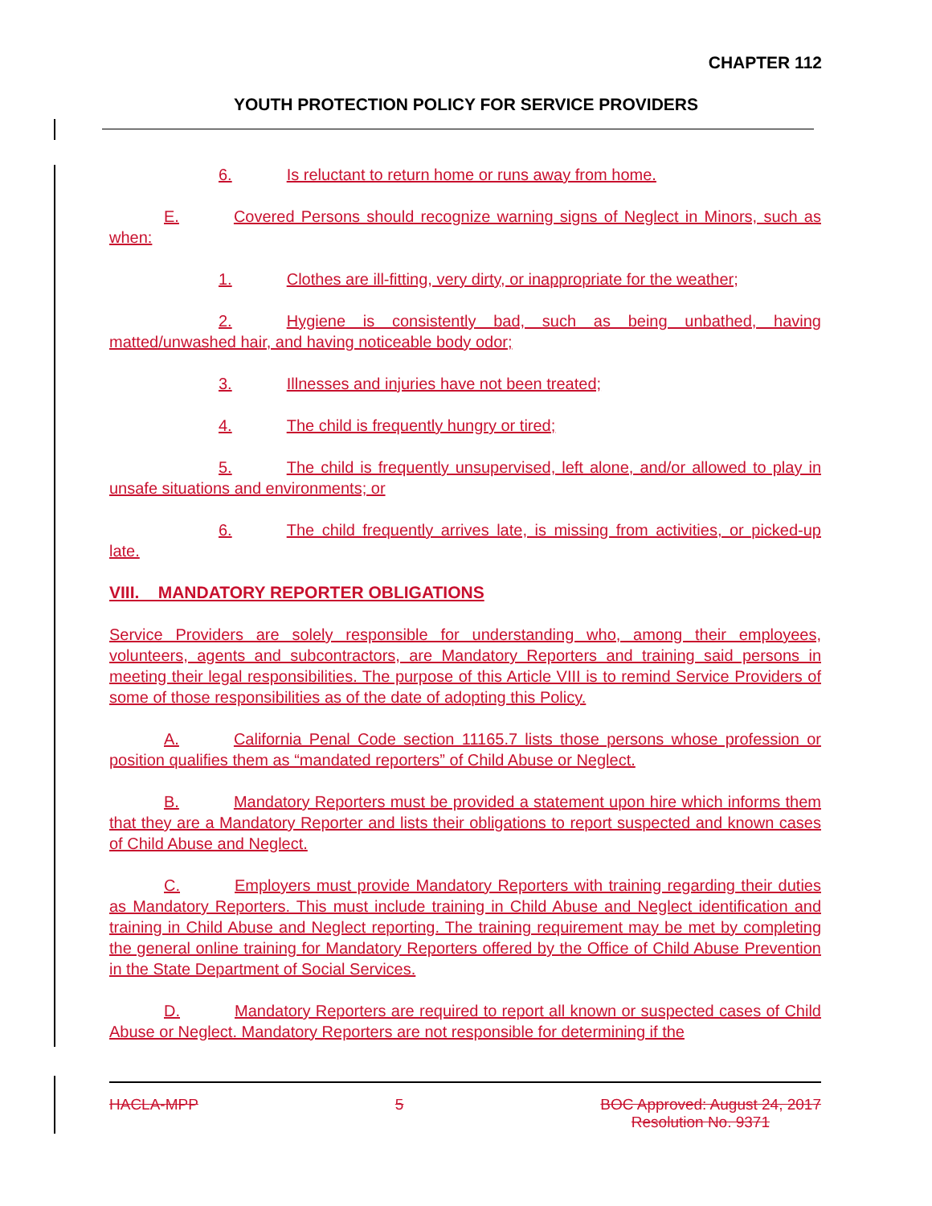CHAPTER 112
YOUTH PROTECTION POLICY FOR SERVICE PROVIDERS
6. Is reluctant to return home or runs away from home.
E. Covered Persons should recognize warning signs of Neglect in Minors, such as when:
1. Clothes are ill-fitting, very dirty, or inappropriate for the weather;
2. Hygiene is consistently bad, such as being unbathed, having matted/unwashed hair, and having noticeable body odor;
3. Illnesses and injuries have not been treated;
4. The child is frequently hungry or tired;
5. The child is frequently unsupervised, left alone, and/or allowed to play in unsafe situations and environments; or
6. The child frequently arrives late, is missing from activities, or picked-up late.
VIII. MANDATORY REPORTER OBLIGATIONS
Service Providers are solely responsible for understanding who, among their employees, volunteers, agents and subcontractors, are Mandatory Reporters and training said persons in meeting their legal responsibilities. The purpose of this Article VIII is to remind Service Providers of some of those responsibilities as of the date of adopting this Policy.
A. California Penal Code section 11165.7 lists those persons whose profession or position qualifies them as “mandated reporters” of Child Abuse or Neglect.
B. Mandatory Reporters must be provided a statement upon hire which informs them that they are a Mandatory Reporter and lists their obligations to report suspected and known cases of Child Abuse and Neglect.
C. Employers must provide Mandatory Reporters with training regarding their duties as Mandatory Reporters. This must include training in Child Abuse and Neglect identification and training in Child Abuse and Neglect reporting. The training requirement may be met by completing the general online training for Mandatory Reporters offered by the Office of Child Abuse Prevention in the State Department of Social Services.
D. Mandatory Reporters are required to report all known or suspected cases of Child Abuse or Neglect. Mandatory Reporters are not responsible for determining if the
HACLA-MPP 5 BOC Approved: August 24, 2017
Resolution No. 9371